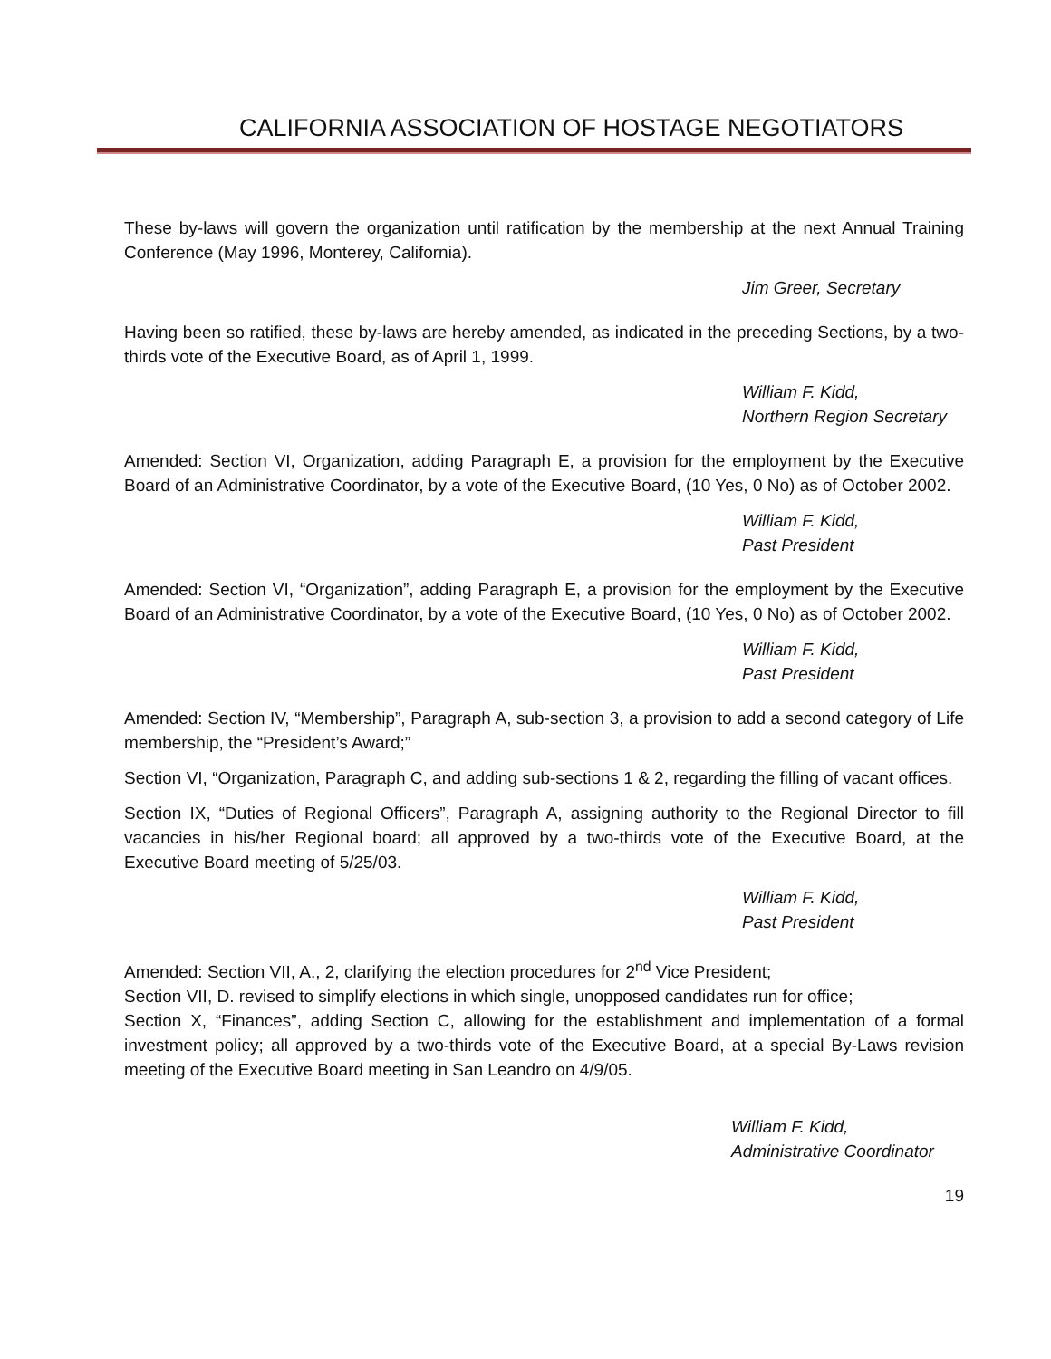CALIFORNIA ASSOCIATION OF HOSTAGE NEGOTIATORS
These by-laws will govern the organization until ratification by the membership at the next Annual Training Conference (May 1996, Monterey, California).
Jim Greer, Secretary
Having been so ratified, these by-laws are hereby amended, as indicated in the preceding Sections, by a two-thirds vote of the Executive Board, as of April 1, 1999.
William F. Kidd,
Northern Region Secretary
Amended: Section VI, Organization, adding Paragraph E, a provision for the employment by the Executive Board of an Administrative Coordinator, by a vote of the Executive Board, (10 Yes, 0 No) as of October 2002.
William F. Kidd,
Past President
Amended: Section VI, “Organization”, adding Paragraph E, a provision for the employment by the Executive Board of an Administrative Coordinator, by a vote of the Executive Board, (10 Yes, 0 No) as of October 2002.
William F. Kidd,
Past President
Amended: Section IV, “Membership”, Paragraph A, sub-section 3, a provision to add a second category of Life membership, the “President’s Award;”
Section VI, “Organization, Paragraph C, and adding sub-sections 1 & 2, regarding the filling of vacant offices.
Section IX, “Duties of Regional Officers”, Paragraph A, assigning authority to the Regional Director to fill vacancies in his/her Regional board; all approved by a two-thirds vote of the Executive Board, at the Executive Board meeting of 5/25/03.
William F. Kidd,
Past President
Amended: Section VII, A., 2, clarifying the election procedures for 2<sup>nd</sup> Vice President;
Section VII, D. revised to simplify elections in which single, unopposed candidates run for office;
Section X, “Finances”, adding Section C, allowing for the establishment and implementation of a formal investment policy; all approved by a two-thirds vote of the Executive Board, at a special By-Laws revision meeting of the Executive Board meeting in San Leandro on 4/9/05.
William F. Kidd,
Administrative Coordinator
19